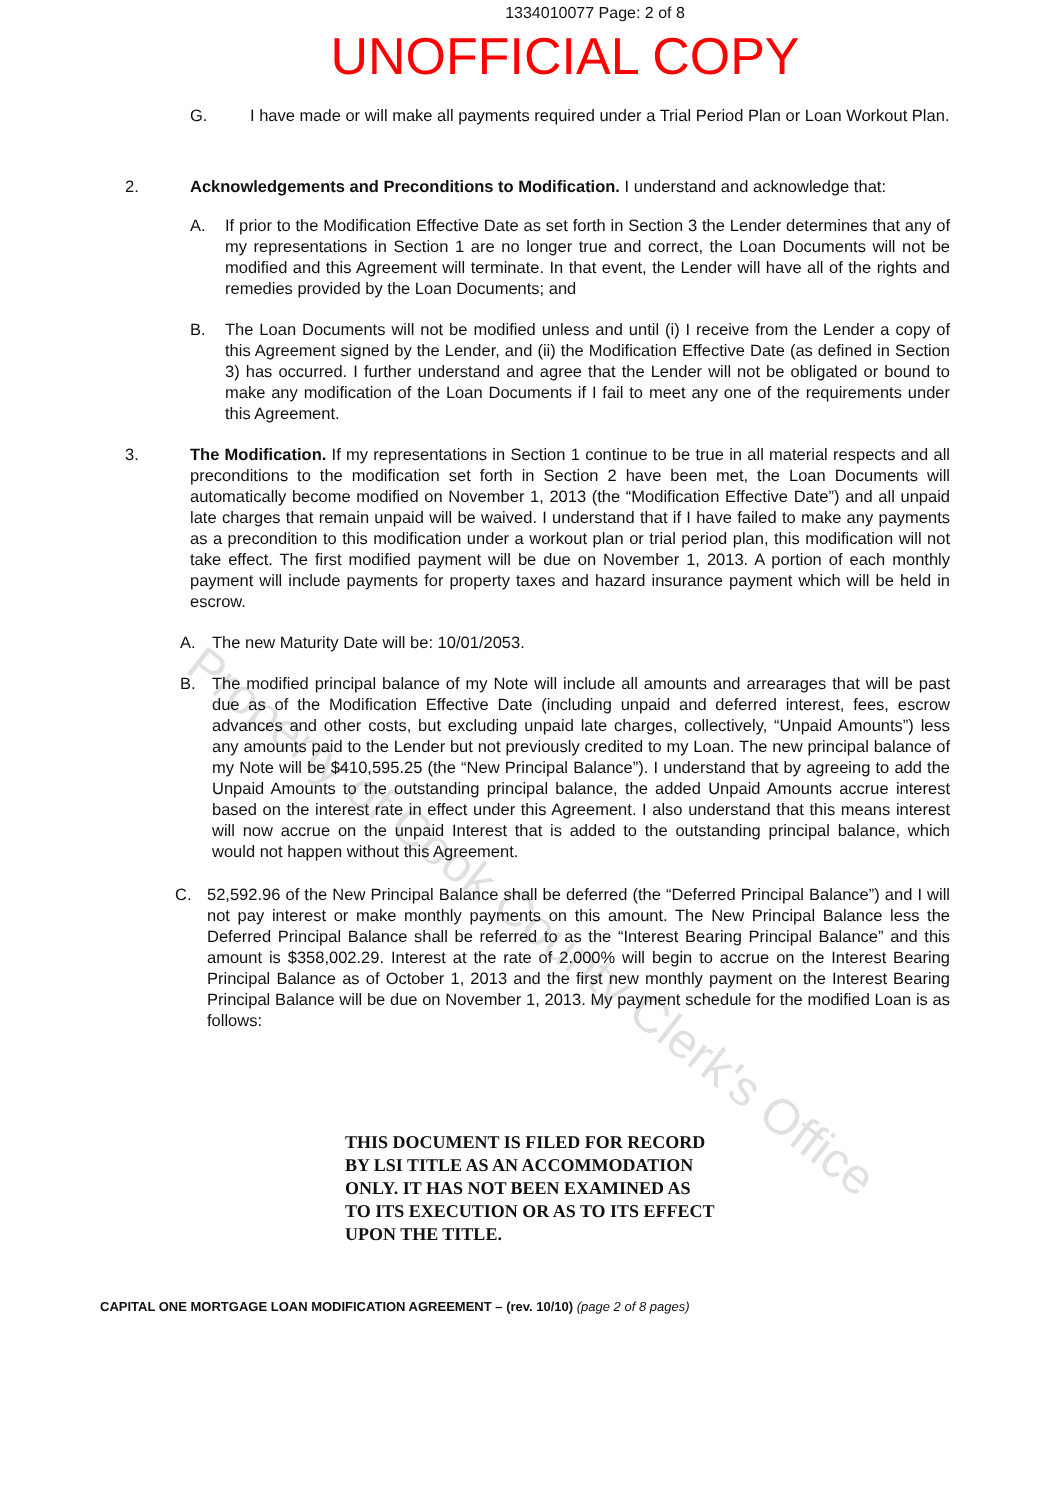1334010077 Page: 2 of 8
UNOFFICIAL COPY
G. I have made or will make all payments required under a Trial Period Plan or Loan Workout Plan.
2. Acknowledgements and Preconditions to Modification. I understand and acknowledge that:
A. If prior to the Modification Effective Date as set forth in Section 3 the Lender determines that any of my representations in Section 1 are no longer true and correct, the Loan Documents will not be modified and this Agreement will terminate. In that event, the Lender will have all of the rights and remedies provided by the Loan Documents; and
B. The Loan Documents will not be modified unless and until (i) I receive from the Lender a copy of this Agreement signed by the Lender, and (ii) the Modification Effective Date (as defined in Section 3) has occurred. I further understand and agree that the Lender will not be obligated or bound to make any modification of the Loan Documents if I fail to meet any one of the requirements under this Agreement.
3. The Modification. If my representations in Section 1 continue to be true in all material respects and all preconditions to the modification set forth in Section 2 have been met, the Loan Documents will automatically become modified on November 1, 2013 (the “Modification Effective Date”) and all unpaid late charges that remain unpaid will be waived. I understand that if I have failed to make any payments as a precondition to this modification under a workout plan or trial period plan, this modification will not take effect. The first modified payment will be due on November 1, 2013. A portion of each monthly payment will include payments for property taxes and hazard insurance payment which will be held in escrow.
A. The new Maturity Date will be: 10/01/2053.
B. The modified principal balance of my Note will include all amounts and arrearages that will be past due as of the Modification Effective Date (including unpaid and deferred interest, fees, escrow advances and other costs, but excluding unpaid late charges, collectively, “Unpaid Amounts”) less any amounts paid to the Lender but not previously credited to my Loan. The new principal balance of my Note will be $410,595.25 (the “New Principal Balance”). I understand that by agreeing to add the Unpaid Amounts to the outstanding principal balance, the added Unpaid Amounts accrue interest based on the interest rate in effect under this Agreement. I also understand that this means interest will now accrue on the unpaid Interest that is added to the outstanding principal balance, which would not happen without this Agreement.
C. 52,592.96 of the New Principal Balance shall be deferred (the “Deferred Principal Balance”) and I will not pay interest or make monthly payments on this amount. The New Principal Balance less the Deferred Principal Balance shall be referred to as the “Interest Bearing Principal Balance” and this amount is $358,002.29. Interest at the rate of 2.000% will begin to accrue on the Interest Bearing Principal Balance as of October 1, 2013 and the first new monthly payment on the Interest Bearing Principal Balance will be due on November 1, 2013. My payment schedule for the modified Loan is as follows:
THIS DOCUMENT IS FILED FOR RECORD
BY LSI TITLE AS AN ACCOMMODATION
ONLY. IT HAS NOT BEEN EXAMINED AS
TO ITS EXECUTION OR AS TO ITS EFFECT
UPON THE TITLE.
CAPITAL ONE MORTGAGE LOAN MODIFICATION AGREEMENT – (rev. 10/10) (page 2 of 8 pages)
Property of Cook County Clerk's Office